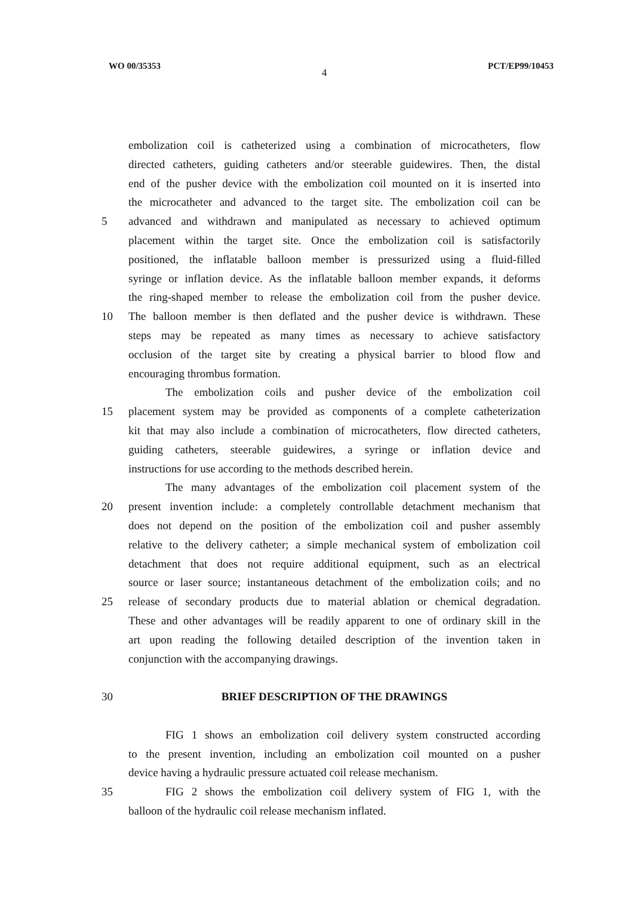WO 00/35353 4 PCT/EP99/10453
embolization coil is catheterized using a combination of microcatheters, flow
directed catheters, guiding catheters and/or steerable guidewires. Then, the distal
end of the pusher device with the embolization coil mounted on it is inserted into
the microcatheter and advanced to the target site. The embolization coil can be
5 advanced and withdrawn and manipulated as necessary to achieved optimum
placement within the target site. Once the embolization coil is satisfactorily
positioned, the inflatable balloon member is pressurized using a fluid-filled
syringe or inflation device. As the inflatable balloon member expands, it deforms
the ring-shaped member to release the embolization coil from the pusher device.
10 The balloon member is then deflated and the pusher device is withdrawn. These
steps may be repeated as many times as necessary to achieve satisfactory
occlusion of the target site by creating a physical barrier to blood flow and
encouraging thrombus formation.
The embolization coils and pusher device of the embolization coil
15 placement system may be provided as components of a complete catheterization
kit that may also include a combination of microcatheters, flow directed catheters,
guiding catheters, steerable guidewires, a syringe or inflation device and
instructions for use according to the methods described herein.
The many advantages of the embolization coil placement system of the
20 present invention include: a completely controllable detachment mechanism that
does not depend on the position of the embolization coil and pusher assembly
relative to the delivery catheter; a simple mechanical system of embolization coil
detachment that does not require additional equipment, such as an electrical
source or laser source; instantaneous detachment of the embolization coils; and no
25 release of secondary products due to material ablation or chemical degradation.
These and other advantages will be readily apparent to one of ordinary skill in the
art upon reading the following detailed description of the invention taken in
conjunction with the accompanying drawings.
30 BRIEF DESCRIPTION OF THE DRAWINGS
FIG 1 shows an embolization coil delivery system constructed according
to the present invention, including an embolization coil mounted on a pusher
device having a hydraulic pressure actuated coil release mechanism.
35 FIG 2 shows the embolization coil delivery system of FIG 1, with the
balloon of the hydraulic coil release mechanism inflated.